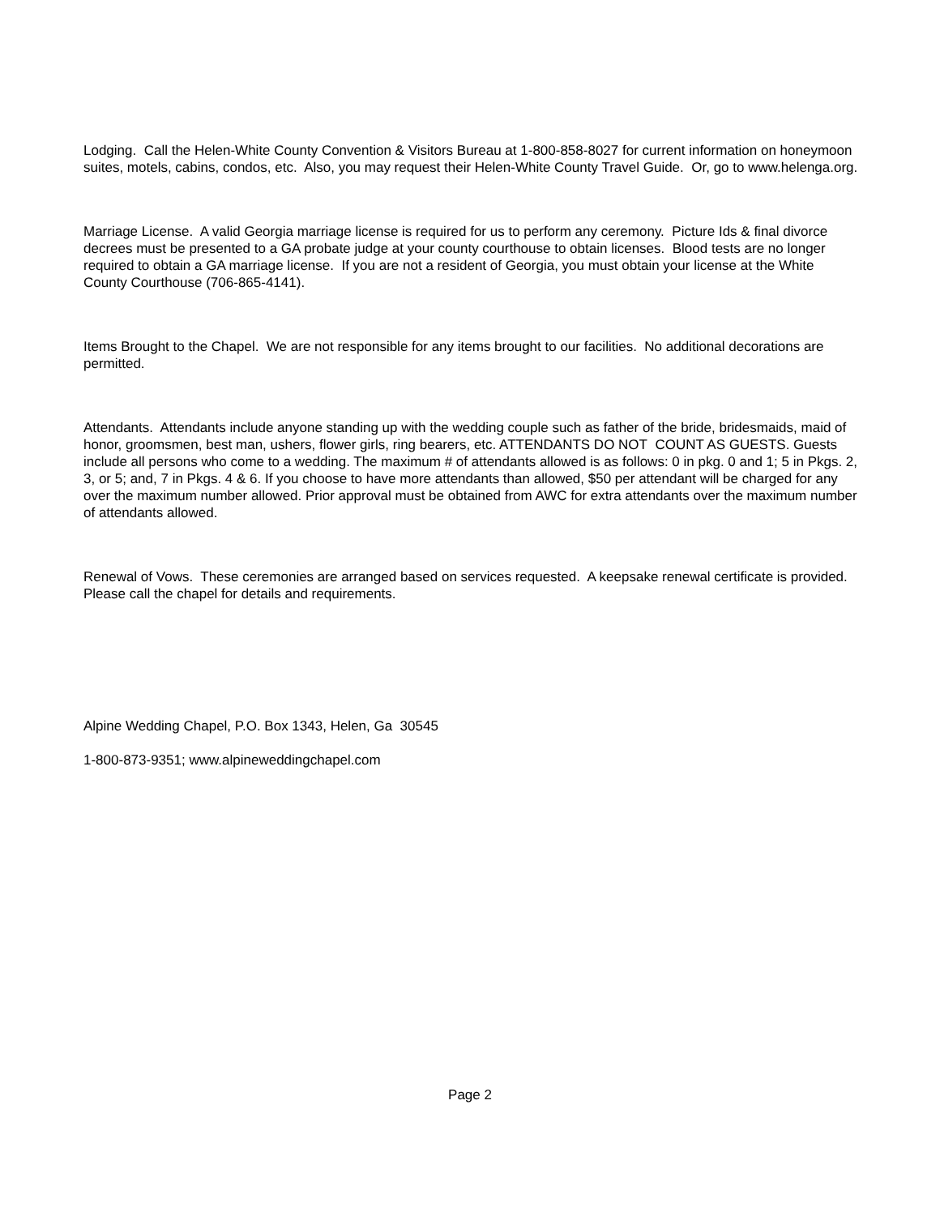Lodging. Call the Helen-White County Convention & Visitors Bureau at 1-800-858-8027 for current information on honeymoon suites, motels, cabins, condos, etc. Also, you may request their Helen-White County Travel Guide. Or, go to www.helenga.org.
Marriage License. A valid Georgia marriage license is required for us to perform any ceremony. Picture Ids & final divorce decrees must be presented to a GA probate judge at your county courthouse to obtain licenses. Blood tests are no longer required to obtain a GA marriage license. If you are not a resident of Georgia, you must obtain your license at the White County Courthouse (706-865-4141).
Items Brought to the Chapel. We are not responsible for any items brought to our facilities. No additional decorations are permitted.
Attendants. Attendants include anyone standing up with the wedding couple such as father of the bride, bridesmaids, maid of honor, groomsmen, best man, ushers, flower girls, ring bearers, etc. ATTENDANTS DO NOT COUNT AS GUESTS. Guests include all persons who come to a wedding. The maximum # of attendants allowed is as follows: 0 in pkg. 0 and 1; 5 in Pkgs. 2, 3, or 5; and, 7 in Pkgs. 4 & 6. If you choose to have more attendants than allowed, $50 per attendant will be charged for any over the maximum number allowed. Prior approval must be obtained from AWC for extra attendants over the maximum number of attendants allowed.
Renewal of Vows. These ceremonies are arranged based on services requested. A keepsake renewal certificate is provided. Please call the chapel for details and requirements.
Alpine Wedding Chapel, P.O. Box 1343, Helen, Ga 30545
1-800-873-9351; www.alpineweddingchapel.com
Page 2